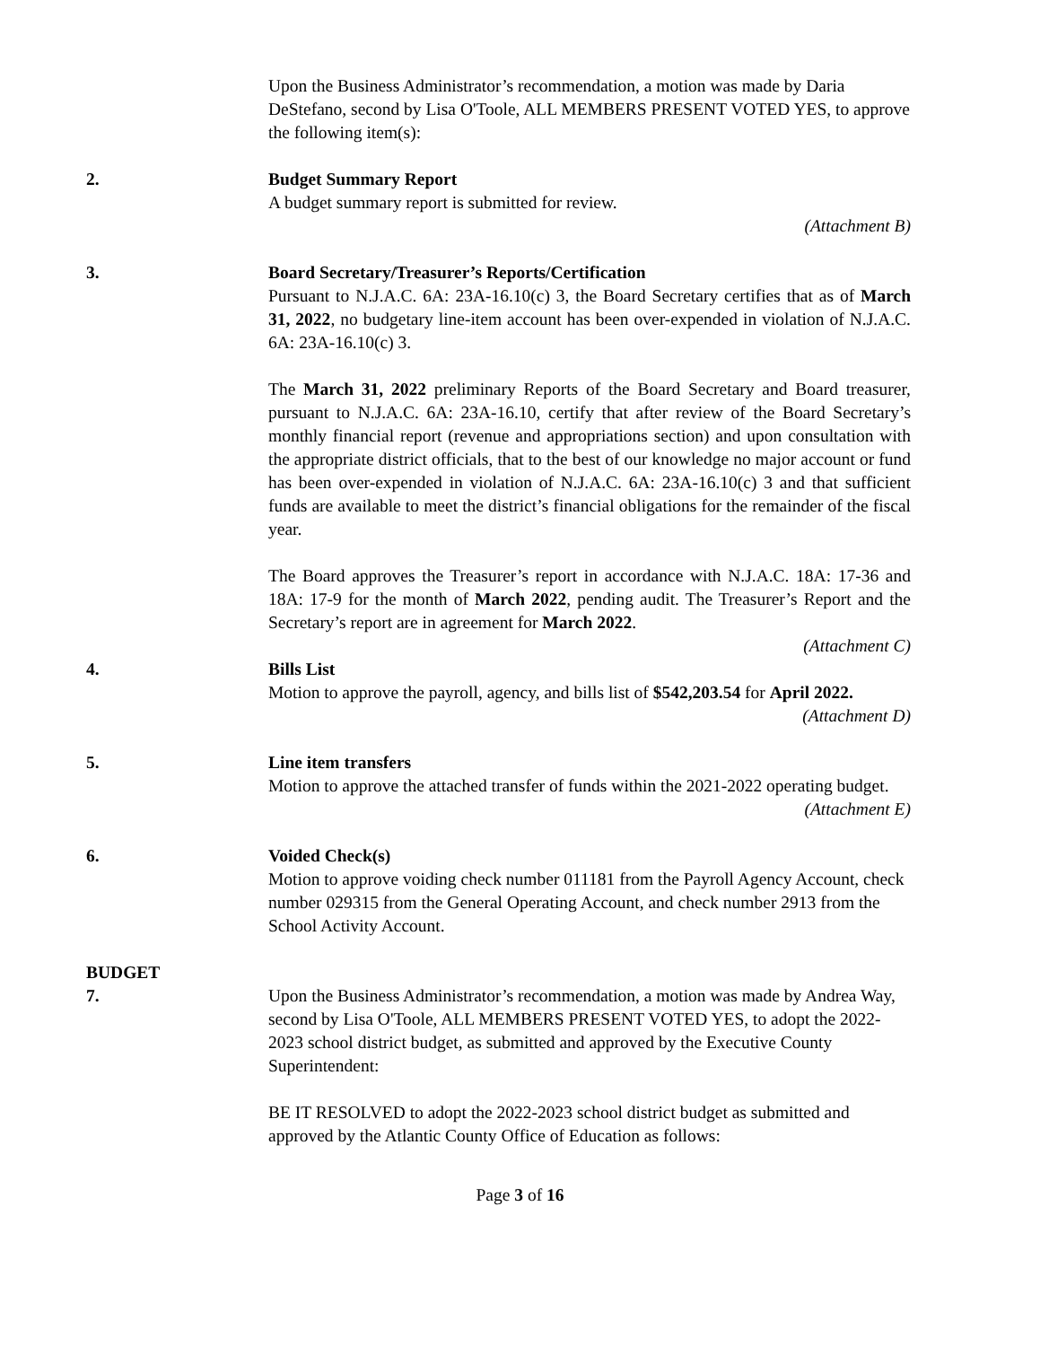Upon the Business Administrator’s recommendation, a motion was made by Daria DeStefano, second by Lisa O'Toole, ALL MEMBERS PRESENT VOTED YES, to approve the following item(s):
2. Budget Summary Report
A budget summary report is submitted for review.
(Attachment B)
3. Board Secretary/Treasurer’s Reports/Certification
Pursuant to N.J.A.C. 6A: 23A-16.10(c) 3, the Board Secretary certifies that as of March 31, 2022, no budgetary line-item account has been over-expended in violation of N.J.A.C. 6A: 23A-16.10(c) 3.
The March 31, 2022 preliminary Reports of the Board Secretary and Board treasurer, pursuant to N.J.A.C. 6A: 23A-16.10, certify that after review of the Board Secretary’s monthly financial report (revenue and appropriations section) and upon consultation with the appropriate district officials, that to the best of our knowledge no major account or fund has been over-expended in violation of N.J.A.C. 6A: 23A-16.10(c) 3 and that sufficient funds are available to meet the district’s financial obligations for the remainder of the fiscal year.
The Board approves the Treasurer’s report in accordance with N.J.A.C. 18A: 17-36 and 18A: 17-9 for the month of March 2022, pending audit. The Treasurer’s Report and the Secretary’s report are in agreement for March 2022.
(Attachment C)
4. Bills List
Motion to approve the payroll, agency, and bills list of $542,203.54 for April 2022.
(Attachment D)
5. Line item transfers
Motion to approve the attached transfer of funds within the 2021-2022 operating budget.
(Attachment E)
6. Voided Check(s)
Motion to approve voiding check number 011181 from the Payroll Agency Account, check number 029315 from the General Operating Account, and check number 2913 from the School Activity Account.
BUDGET
7. Upon the Business Administrator’s recommendation, a motion was made by Andrea Way, second by Lisa O'Toole, ALL MEMBERS PRESENT VOTED YES, to adopt the 2022-2023 school district budget, as submitted and approved by the Executive County Superintendent:
BE IT RESOLVED to adopt the 2022-2023 school district budget as submitted and approved by the Atlantic County Office of Education as follows:
Page 3 of 16